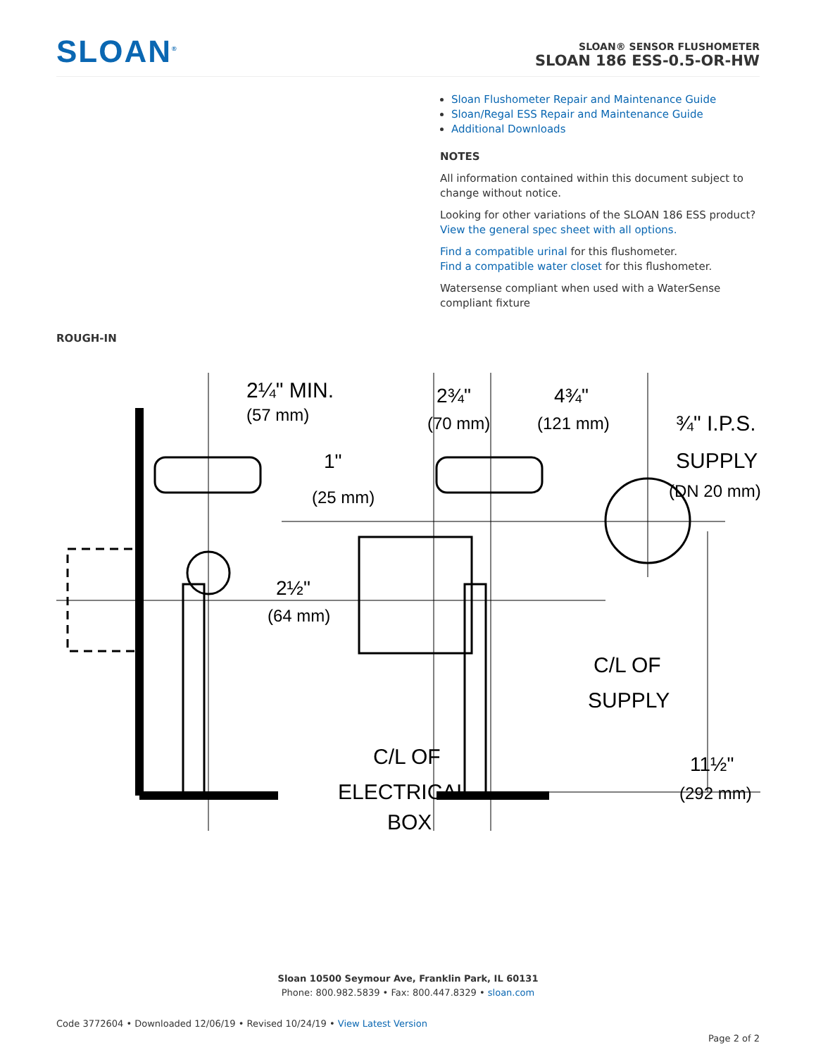SLOAN<sup>®</sup>
SLOAN® SENSOR FLUSHOMETER
SLOAN 186 ESS-0.5-OR-HW
Sloan Flushometer Repair and Maintenance Guide
Sloan/Regal ESS Repair and Maintenance Guide
Additional Downloads
NOTES
All information contained within this document subject to change without notice.
Looking for other variations of the SLOAN 186 ESS product?
View the general spec sheet with all options.
Find a compatible urinal for this flushometer.
Find a compatible water closet for this flushometer.
Watersense compliant when used with a WaterSense compliant fixture
ROUGH-IN
2¼" MIN.
(57 mm)
2¾"
(70 mm)
4¾"
(121 mm)
¾" I.P.S.
SUPPLY
(DN 20 mm)
1"
(25 mm)
2½"
(64 mm)
C/L OF
SUPPLY
C/L OF
ELECTRICAL
BOX
11½"
(292 mm)
Sloan 10500 Seymour Ave, Franklin Park, IL 60131
Phone: 800.982.5839 • Fax: 800.447.8329 • sloan.com
Code 3772604 • Downloaded 12/06/19 • Revised 10/24/19 • View Latest Version
Page 2 of 2